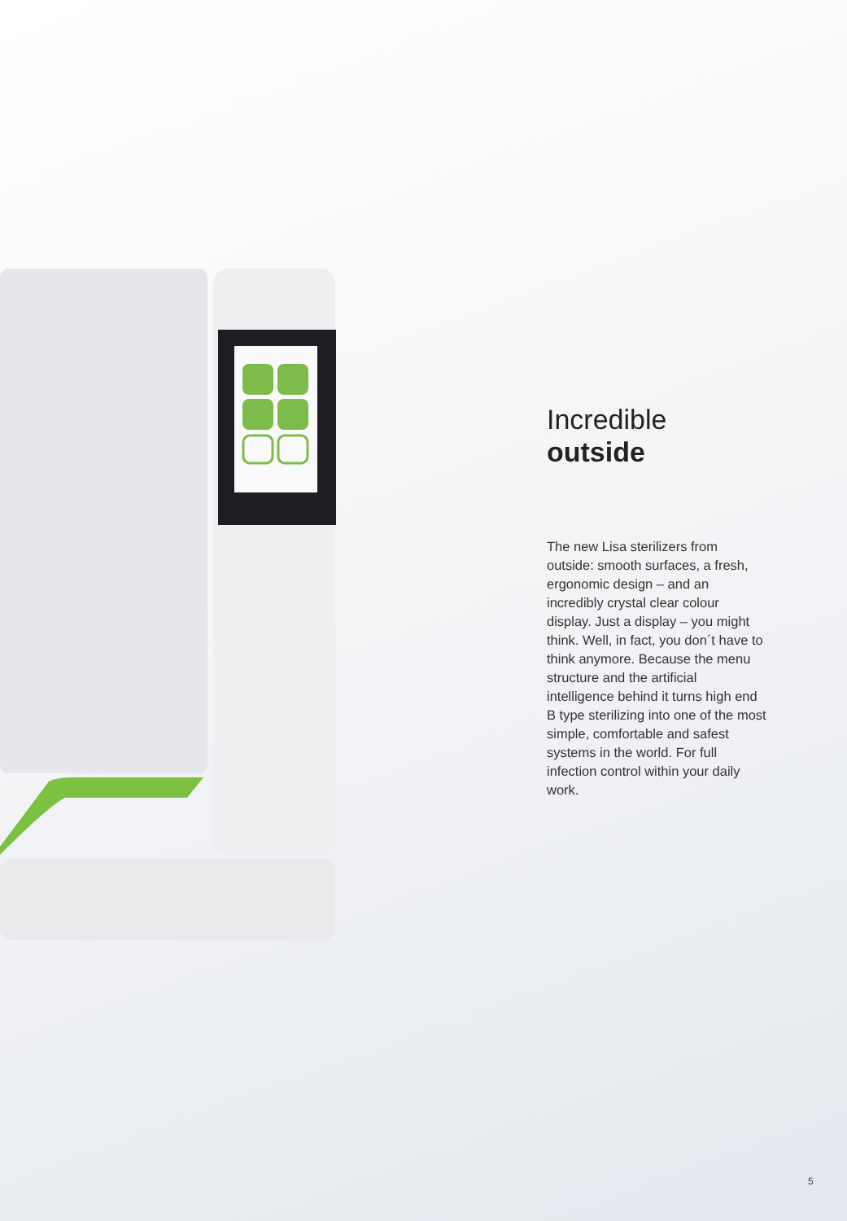Incredible
outside
The new Lisa sterilizers from outside: smooth surfaces, a fresh, ergonomic design – and an incredibly crystal clear colour display. Just a display – you might think. Well, in fact, you don´t have to think anymore. Because the menu structure and the artificial intelligence behind it turns high end B type sterilizing into one of the most simple, comfortable and safest systems in the world. For full infection control within your daily work.
5